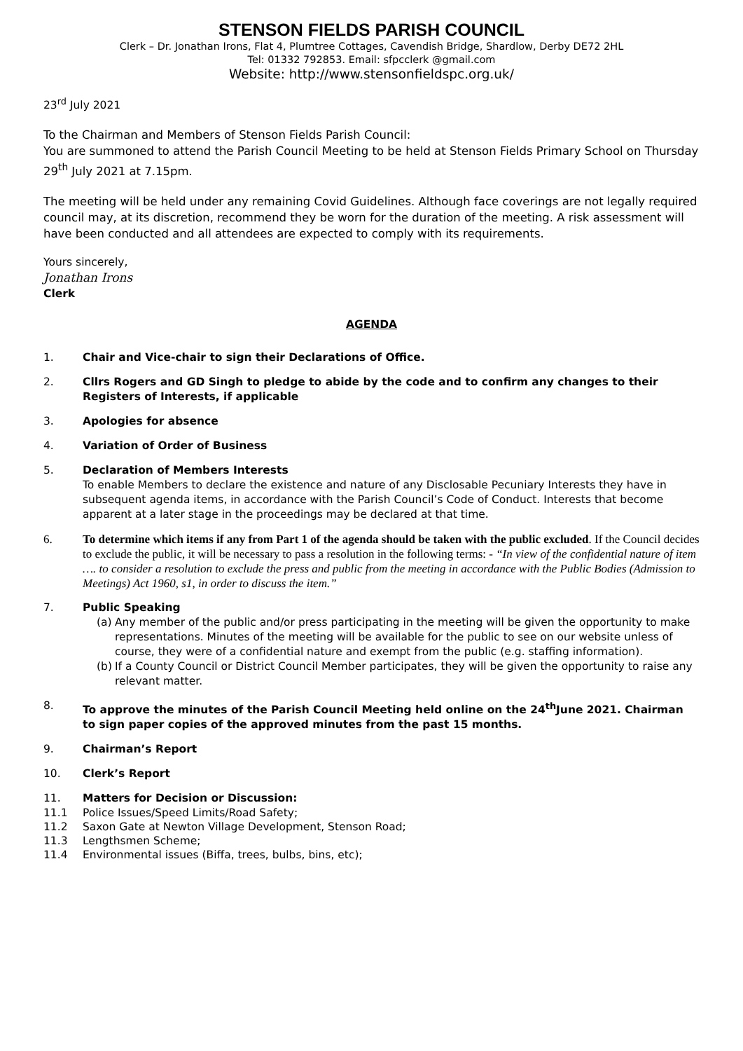STENSON FIELDS PARISH COUNCIL
Clerk – Dr. Jonathan Irons, Flat 4, Plumtree Cottages, Cavendish Bridge, Shardlow, Derby DE72 2HL
Tel: 01332 792853. Email: sfpcclerk @gmail.com
Website: http://www.stensonfieldspc.org.uk/
23<sup>rd</sup> July 2021
To the Chairman and Members of Stenson Fields Parish Council:
You are summoned to attend the Parish Council Meeting to be held at Stenson Fields Primary School on Thursday 29<sup>th</sup> July 2021 at 7.15pm.
The meeting will be held under any remaining Covid Guidelines. Although face coverings are not legally required council may, at its discretion, recommend they be worn for the duration of the meeting. A risk assessment will have been conducted and all attendees are expected to comply with its requirements.
Yours sincerely,
Jonathan Irons
Clerk
AGENDA
1. Chair and Vice-chair to sign their Declarations of Office.
2. Cllrs Rogers and GD Singh to pledge to abide by the code and to confirm any changes to their Registers of Interests, if applicable
3. Apologies for absence
4. Variation of Order of Business
5. Declaration of Members Interests
To enable Members to declare the existence and nature of any Disclosable Pecuniary Interests they have in subsequent agenda items, in accordance with the Parish Council’s Code of Conduct. Interests that become apparent at a later stage in the proceedings may be declared at that time.
6. To determine which items if any from Part 1 of the agenda should be taken with the public excluded. If the Council decides to exclude the public, it will be necessary to pass a resolution in the following terms: - “In view of the confidential nature of item …. to consider a resolution to exclude the press and public from the meeting in accordance with the Public Bodies (Admission to Meetings) Act 1960, s1, in order to discuss the item.”
7. Public Speaking
(a)
Any member of the public and/or press participating in the meeting will be given the opportunity to make representations. Minutes of the meeting will be available for the public to see on our website unless of course, they were of a confidential nature and exempt from the public (e.g. staffing information).
(b)
If a County Council or District Council Member participates, they will be given the opportunity to raise any relevant matter.
8. To approve the minutes of the Parish Council Meeting held online on the 24<sup>th</sup>June 2021. Chairman to sign paper copies of the approved minutes from the past 15 months.
9. Chairman’s Report
10. Clerk’s Report
11. Matters for Decision or Discussion:
11.1 Police Issues/Speed Limits/Road Safety;
11.2 Saxon Gate at Newton Village Development, Stenson Road;
11.3 Lengthsmen Scheme;
11.4 Environmental issues (Biffa, trees, bulbs, bins, etc);